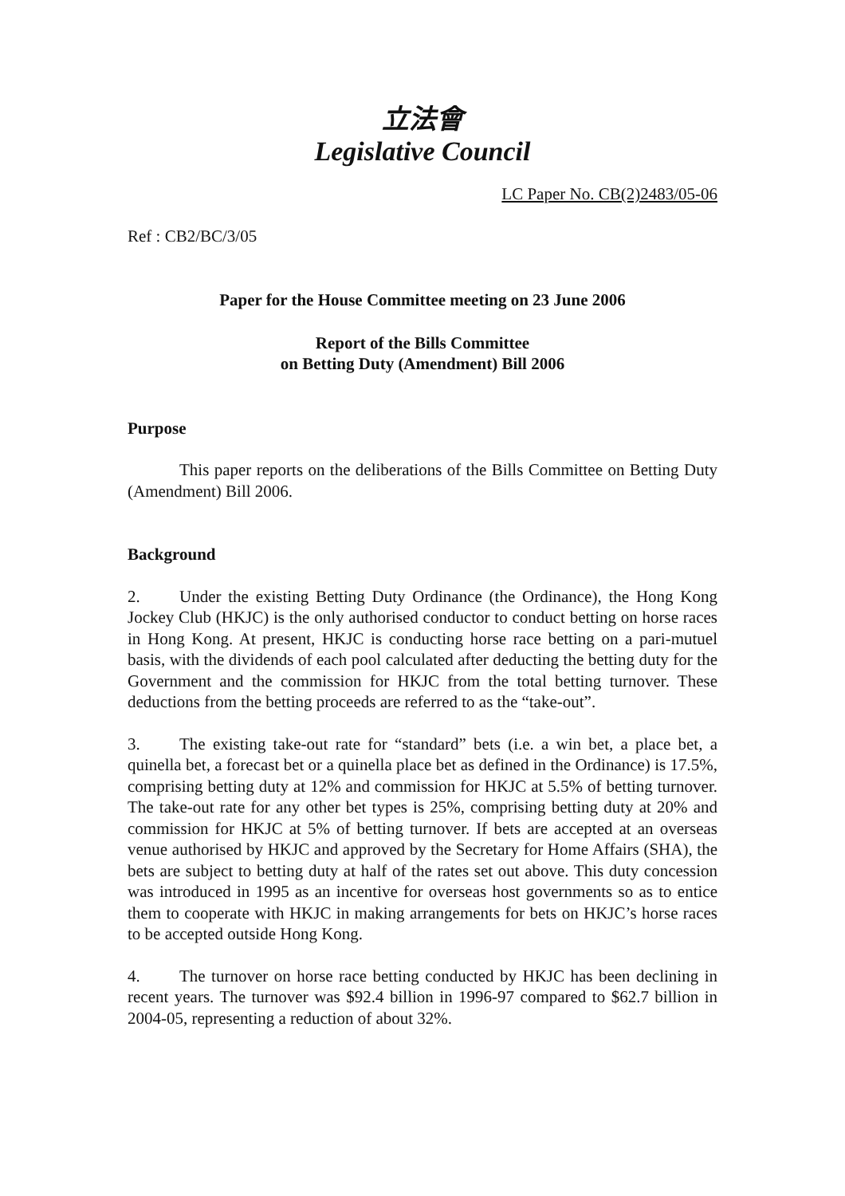立法會
Legislative Council
LC Paper No. CB(2)2483/05-06
Ref : CB2/BC/3/05
Paper for the House Committee meeting on 23 June 2006
Report of the Bills Committee
on Betting Duty (Amendment) Bill 2006
Purpose
This paper reports on the deliberations of the Bills Committee on Betting Duty (Amendment) Bill 2006.
Background
2. Under the existing Betting Duty Ordinance (the Ordinance), the Hong Kong Jockey Club (HKJC) is the only authorised conductor to conduct betting on horse races in Hong Kong. At present, HKJC is conducting horse race betting on a pari-mutuel basis, with the dividends of each pool calculated after deducting the betting duty for the Government and the commission for HKJC from the total betting turnover. These deductions from the betting proceeds are referred to as the “take-out”.
3. The existing take-out rate for “standard” bets (i.e. a win bet, a place bet, a quinella bet, a forecast bet or a quinella place bet as defined in the Ordinance) is 17.5%, comprising betting duty at 12% and commission for HKJC at 5.5% of betting turnover. The take-out rate for any other bet types is 25%, comprising betting duty at 20% and commission for HKJC at 5% of betting turnover. If bets are accepted at an overseas venue authorised by HKJC and approved by the Secretary for Home Affairs (SHA), the bets are subject to betting duty at half of the rates set out above. This duty concession was introduced in 1995 as an incentive for overseas host governments so as to entice them to cooperate with HKJC in making arrangements for bets on HKJC’s horse races to be accepted outside Hong Kong.
4. The turnover on horse race betting conducted by HKJC has been declining in recent years. The turnover was $92.4 billion in 1996-97 compared to $62.7 billion in 2004-05, representing a reduction of about 32%.